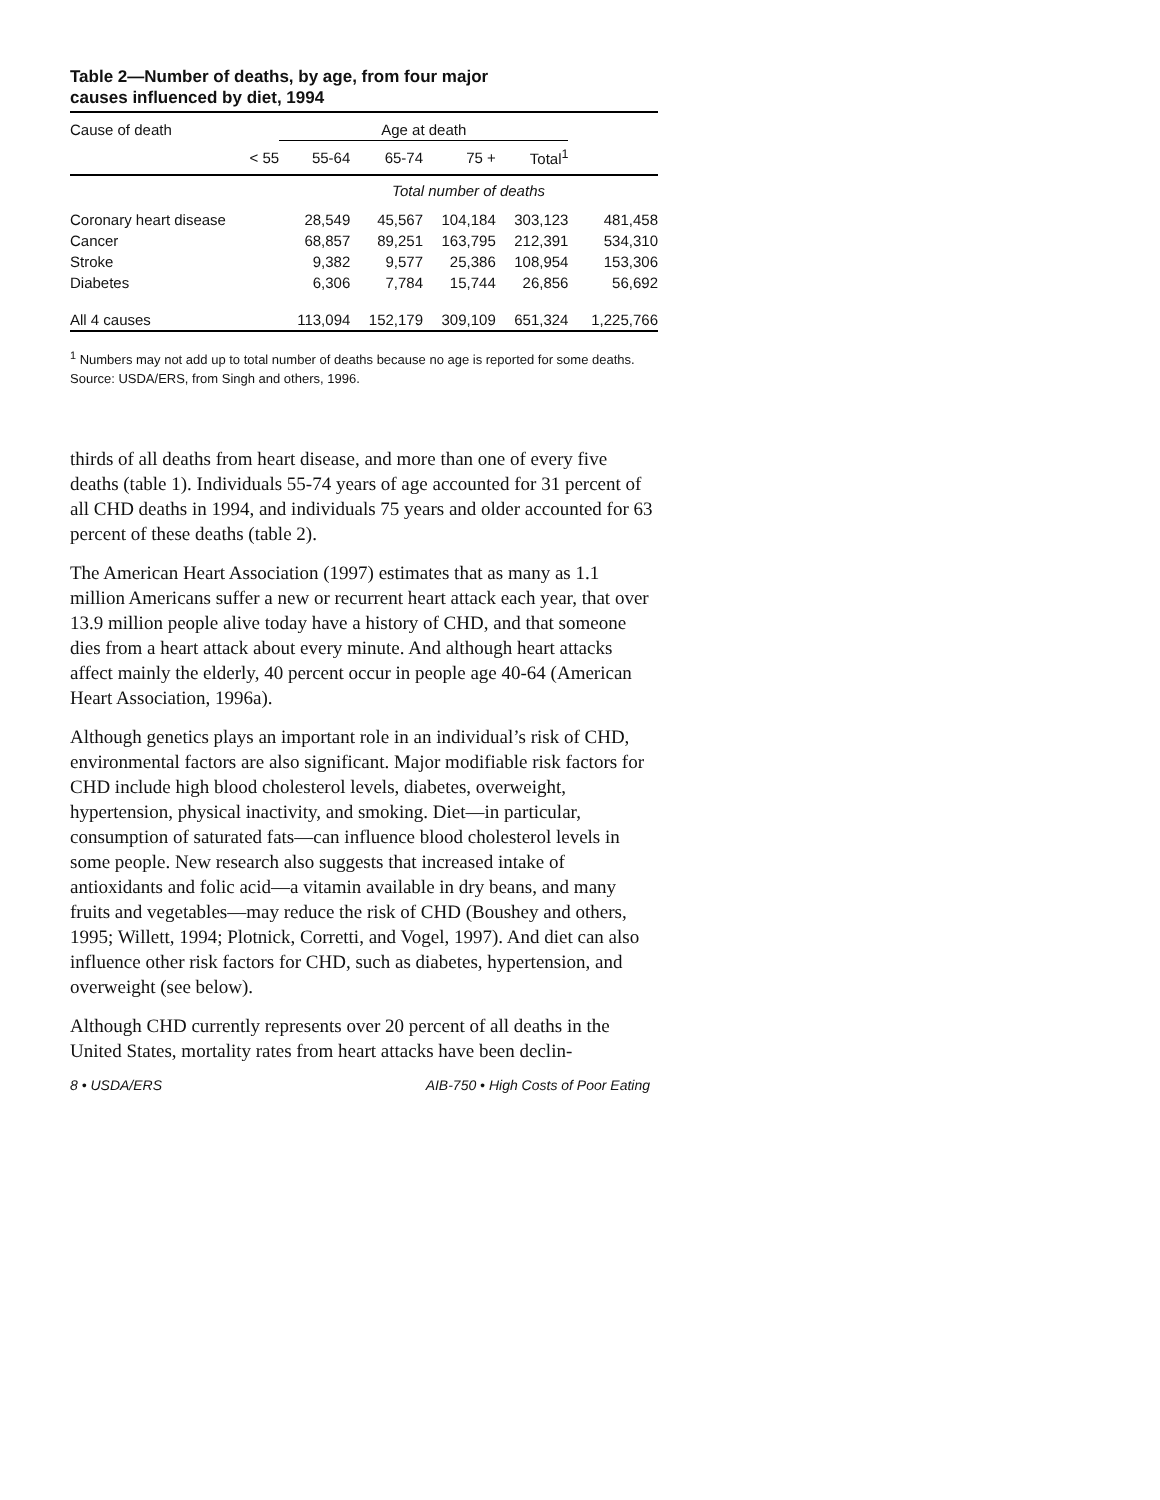Table 2—Number of deaths, by age, from four major
causes influenced by diet, 1994
| Cause of death | Age at death | | | | |
| --- | --- | --- | --- | --- | --- |
| < 55 | 55-64 | 65-74 | 75 + | Total<sup>1</sup> | |
| | Total number of deaths | | | | |
| Coronary heart disease | 28,549 | 45,567 | 104,184 | 303,123 | 481,458 |
| Cancer | 68,857 | 89,251 | 163,795 | 212,391 | 534,310 |
| Stroke | 9,382 | 9,577 | 25,386 | 108,954 | 153,306 |
| Diabetes | 6,306 | 7,784 | 15,744 | 26,856 | 56,692 |
| All 4 causes | 113,094 | 152,179 | 309,109 | 651,324 | 1,225,766 |
<sup>1</sup> Numbers may not add up to total number of deaths because no age is reported for some deaths.
Source: USDA/ERS, from Singh and others, 1996.
thirds of all deaths from heart disease, and more than one of every five deaths (table 1). Individuals 55-74 years of age accounted for 31 percent of all CHD deaths in 1994, and individuals 75 years and older accounted for 63 percent of these deaths (table 2).
The American Heart Association (1997) estimates that as many as 1.1 million Americans suffer a new or recurrent heart attack each year, that over 13.9 million people alive today have a history of CHD, and that someone dies from a heart attack about every minute. And although heart attacks affect mainly the elderly, 40 percent occur in people age 40-64 (American Heart Association, 1996a).
Although genetics plays an important role in an individual’s risk of CHD, environmental factors are also significant. Major modifiable risk factors for CHD include high blood cholesterol levels, diabetes, overweight, hypertension, physical inactivity, and smoking. Diet—in particular, consumption of saturated fats—can influence blood cholesterol levels in some people. New research also suggests that increased intake of antioxidants and folic acid—a vitamin available in dry beans, and many fruits and vegetables—may reduce the risk of CHD (Boushey and others, 1995; Willett, 1994; Plotnick, Corretti, and Vogel, 1997). And diet can also influence other risk factors for CHD, such as diabetes, hypertension, and overweight (see below).
Although CHD currently represents over 20 percent of all deaths in the United States, mortality rates from heart attacks have been declin-
8 • USDA/ERS AIB-750 • High Costs of Poor Eating